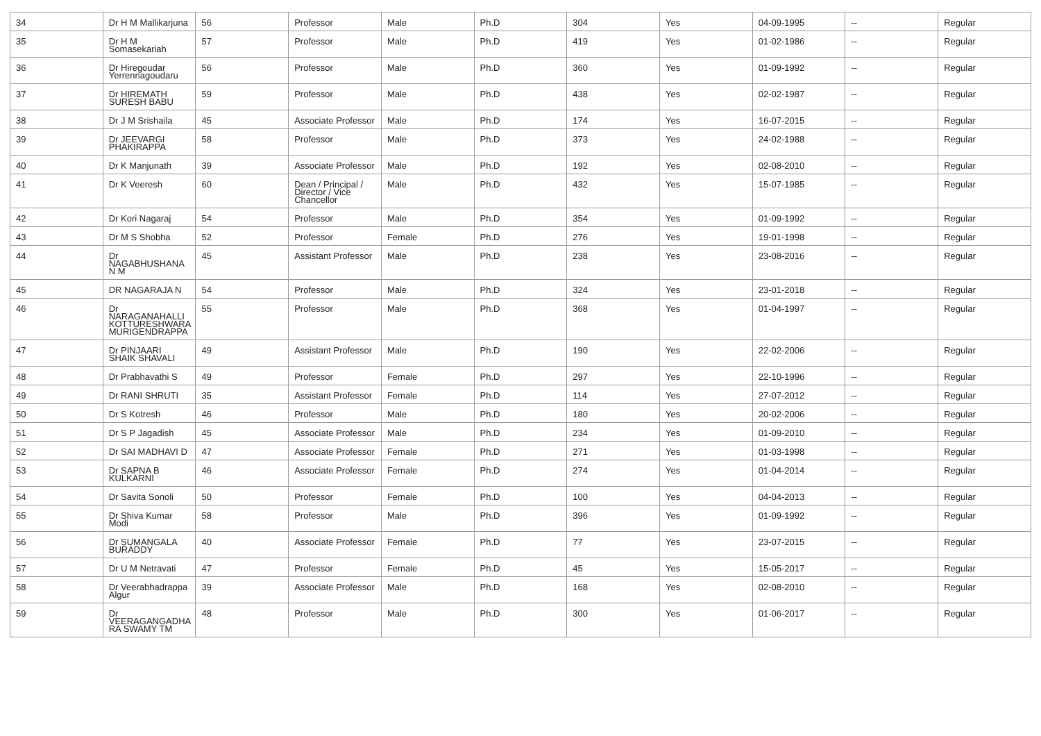| 34 | Dr H M Mallikarjuna | 56 | Professor | Male | Ph.D | 304 | Yes | 04-09-1995 | -- | Regular |
| 35 | Dr H M Somasekariah | 57 | Professor | Male | Ph.D | 419 | Yes | 01-02-1986 | -- | Regular |
| 36 | Dr Hiregoudar Yerrennagoudaru | 56 | Professor | Male | Ph.D | 360 | Yes | 01-09-1992 | -- | Regular |
| 37 | Dr HIREMATH SURESH BABU | 59 | Professor | Male | Ph.D | 438 | Yes | 02-02-1987 | -- | Regular |
| 38 | Dr J M Srishaila | 45 | Associate Professor | Male | Ph.D | 174 | Yes | 16-07-2015 | -- | Regular |
| 39 | Dr JEEVARGI PHAKIRAPPA | 58 | Professor | Male | Ph.D | 373 | Yes | 24-02-1988 | -- | Regular |
| 40 | Dr K Manjunath | 39 | Associate Professor | Male | Ph.D | 192 | Yes | 02-08-2010 | -- | Regular |
| 41 | Dr K Veeresh | 60 | Dean / Principal / Director / Vice Chancellor | Male | Ph.D | 432 | Yes | 15-07-1985 | -- | Regular |
| 42 | Dr Kori Nagaraj | 54 | Professor | Male | Ph.D | 354 | Yes | 01-09-1992 | -- | Regular |
| 43 | Dr M S Shobha | 52 | Professor | Female | Ph.D | 276 | Yes | 19-01-1998 | -- | Regular |
| 44 | Dr NAGABHUSHANA N M | 45 | Assistant Professor | Male | Ph.D | 238 | Yes | 23-08-2016 | -- | Regular |
| 45 | DR NAGARAJA N | 54 | Professor | Male | Ph.D | 324 | Yes | 23-01-2018 | -- | Regular |
| 46 | Dr NARAGANAHALLI KOTTURESHWARA MURIGENDRAPPA | 55 | Professor | Male | Ph.D | 368 | Yes | 01-04-1997 | -- | Regular |
| 47 | Dr PINJAARI SHAIK SHAVALI | 49 | Assistant Professor | Male | Ph.D | 190 | Yes | 22-02-2006 | -- | Regular |
| 48 | Dr Prabhavathi S | 49 | Professor | Female | Ph.D | 297 | Yes | 22-10-1996 | -- | Regular |
| 49 | Dr RANI SHRUTI | 35 | Assistant Professor | Female | Ph.D | 114 | Yes | 27-07-2012 | -- | Regular |
| 50 | Dr S Kotresh | 46 | Professor | Male | Ph.D | 180 | Yes | 20-02-2006 | -- | Regular |
| 51 | Dr S P Jagadish | 45 | Associate Professor | Male | Ph.D | 234 | Yes | 01-09-2010 | -- | Regular |
| 52 | Dr SAI MADHAVI D | 47 | Associate Professor | Female | Ph.D | 271 | Yes | 01-03-1998 | -- | Regular |
| 53 | Dr SAPNA B KULKARNI | 46 | Associate Professor | Female | Ph.D | 274 | Yes | 01-04-2014 | -- | Regular |
| 54 | Dr Savita Sonoli | 50 | Professor | Female | Ph.D | 100 | Yes | 04-04-2013 | -- | Regular |
| 55 | Dr Shiva Kumar Modi | 58 | Professor | Male | Ph.D | 396 | Yes | 01-09-1992 | -- | Regular |
| 56 | Dr SUMANGALA BURADDY | 40 | Associate Professor | Female | Ph.D | 77 | Yes | 23-07-2015 | -- | Regular |
| 57 | Dr U M Netravati | 47 | Professor | Female | Ph.D | 45 | Yes | 15-05-2017 | -- | Regular |
| 58 | Dr Veerabhadrappa Algur | 39 | Associate Professor | Male | Ph.D | 168 | Yes | 02-08-2010 | -- | Regular |
| 59 | Dr VEERAGANGADHA RA SWAMY TM | 48 | Professor | Male | Ph.D | 300 | Yes | 01-06-2017 | -- | Regular |